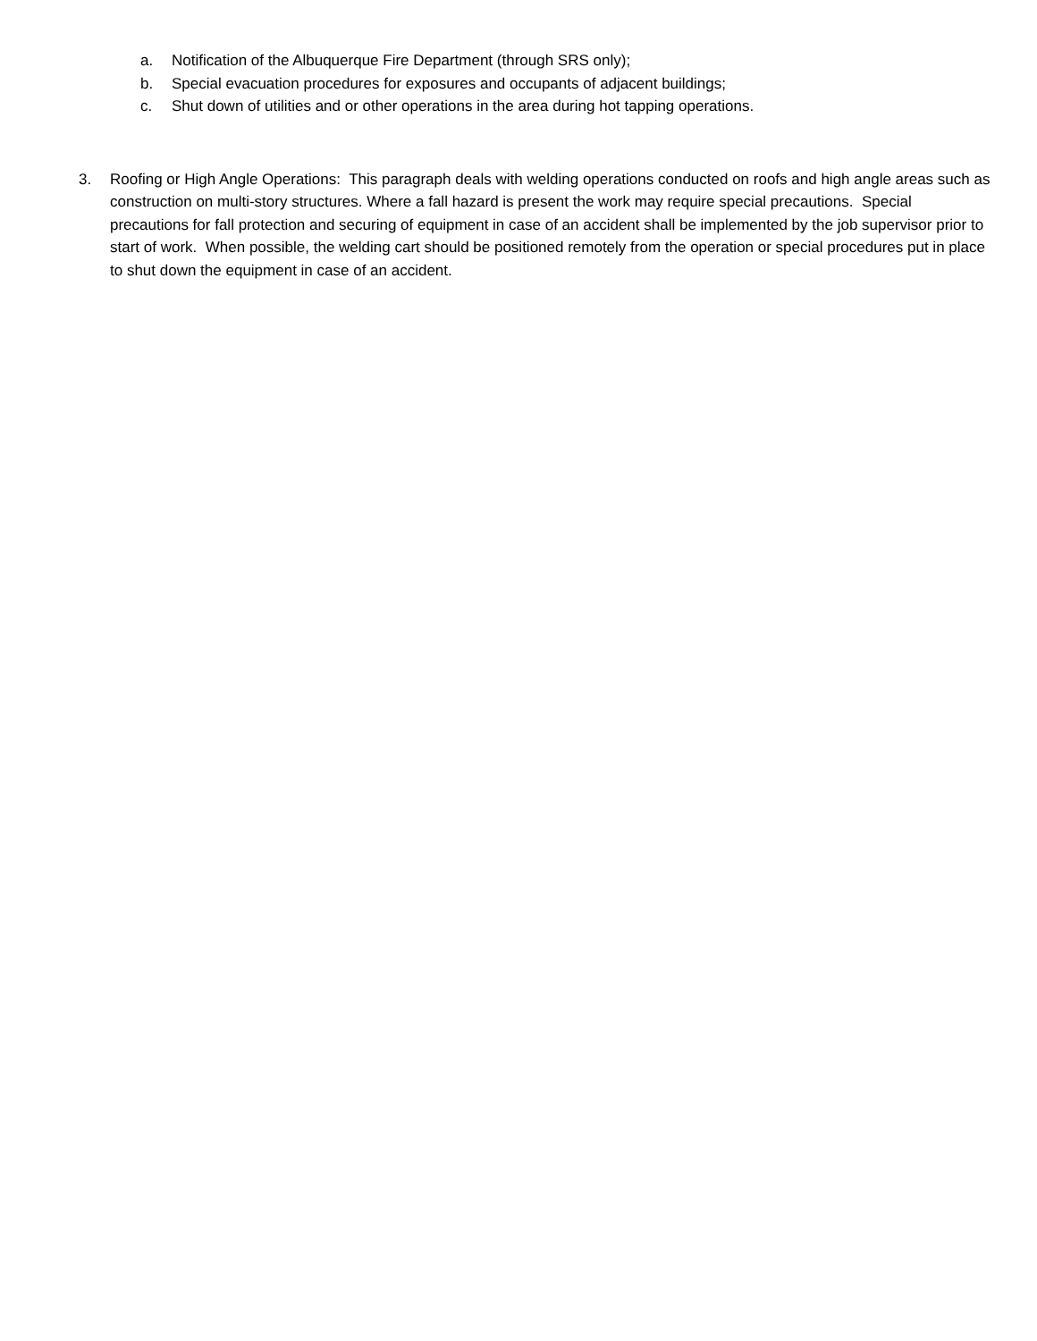a. Notification of the Albuquerque Fire Department (through SRS only);
b. Special evacuation procedures for exposures and occupants of adjacent buildings;
c. Shut down of utilities and or other operations in the area during hot tapping operations.
3. Roofing or High Angle Operations: This paragraph deals with welding operations conducted on roofs and high angle areas such as construction on multi-story structures. Where a fall hazard is present the work may require special precautions. Special precautions for fall protection and securing of equipment in case of an accident shall be implemented by the job supervisor prior to start of work. When possible, the welding cart should be positioned remotely from the operation or special procedures put in place to shut down the equipment in case of an accident.